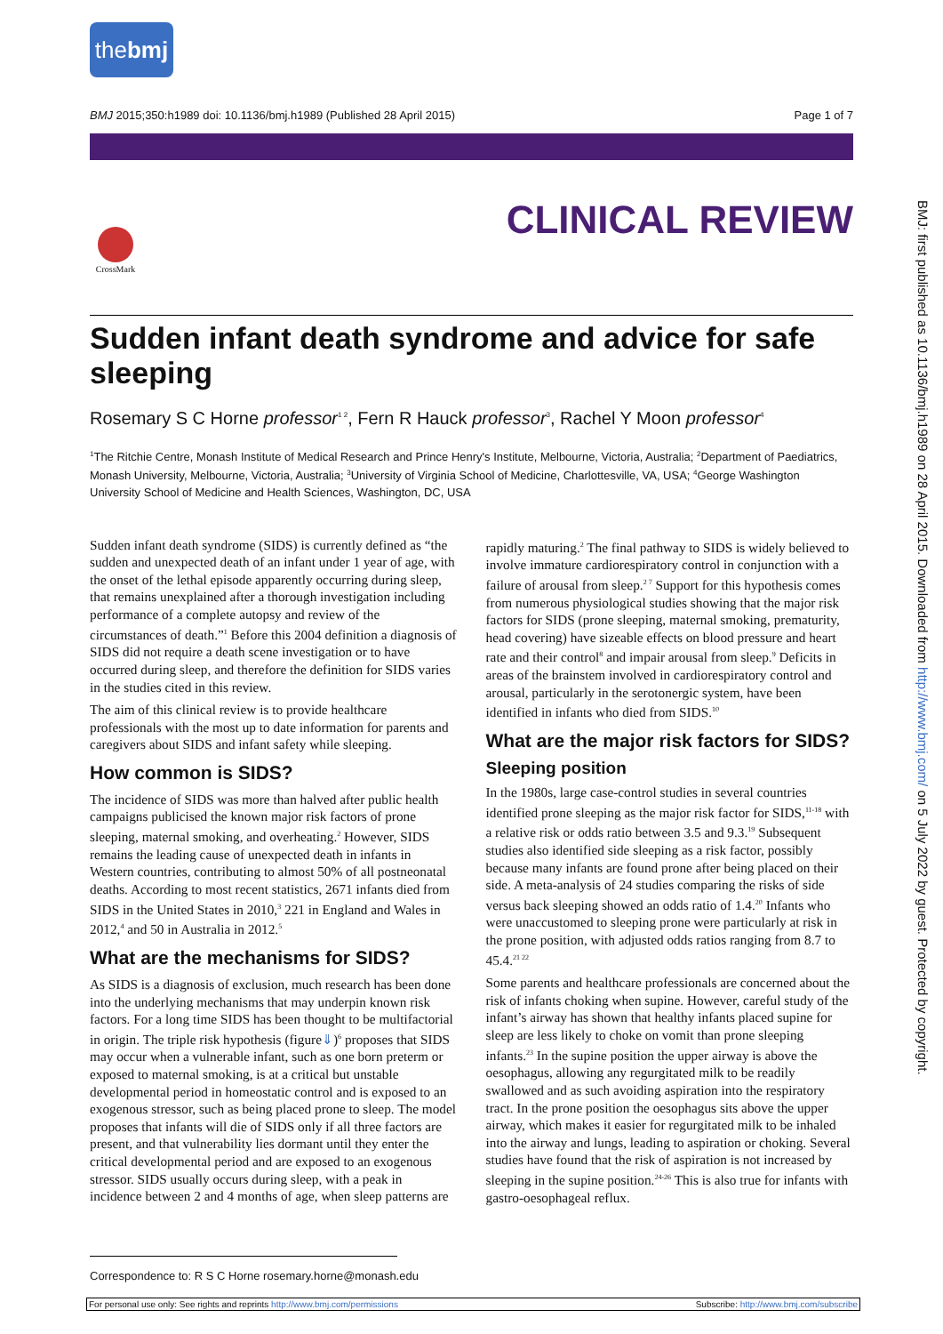thebmj
BMJ 2015;350:h1989 doi: 10.1136/bmj.h1989 (Published 28 April 2015) Page 1 of 7
CLINICAL REVIEW
CrossMark
BMJ: first published as 10.1136/bmj.h1989 on 28 April 2015. Downloaded from http://www.bmj.com/ on 5 July 2022 by guest. Protected by copyright.
Sudden infant death syndrome and advice for safe sleeping
Rosemary S C Horne professor<sup>1 2</sup>, Fern R Hauck professor<sup>3</sup>, Rachel Y Moon professor<sup>4</sup>
<sup>1</sup> The Ritchie Centre, Monash Institute of Medical Research and Prince Henry's Institute, Melbourne, Victoria, Australia; <sup>2</sup>Department of Paediatrics, Monash University, Melbourne, Victoria, Australia; <sup>3</sup>University of Virginia School of Medicine, Charlottesville, VA, USA; <sup>4</sup>George Washington University School of Medicine and Health Sciences, Washington, DC, USA
Sudden infant death syndrome (SIDS) is currently defined as “the sudden and unexpected death of an infant under 1 year of age, with the onset of the lethal episode apparently occurring during sleep, that remains unexplained after a thorough investigation including performance of a complete autopsy and review of the circumstances of death.”<sup>1</sup> Before this 2004 definition a diagnosis of SIDS did not require a death scene investigation or to have occurred during sleep, and therefore the definition for SIDS varies in the studies cited in this review.
The aim of this clinical review is to provide healthcare professionals with the most up to date information for parents and caregivers about SIDS and infant safety while sleeping.
How common is SIDS?
The incidence of SIDS was more than halved after public health campaigns publicised the known major risk factors of prone sleeping, maternal smoking, and overheating.<sup>2</sup> However, SIDS remains the leading cause of unexpected death in infants in Western countries, contributing to almost 50% of all postneonatal deaths. According to most recent statistics, 2671 infants died from SIDS in the United States in 2010,<sup>3</sup> 221 in England and Wales in 2012,<sup>4</sup> and 50 in Australia in 2012.<sup>5</sup>
What are the mechanisms for SIDS?
As SIDS is a diagnosis of exclusion, much research has been done into the underlying mechanisms that may underpin known risk factors. For a long time SIDS has been thought to be multifactorial in origin. The triple risk hypothesis (figure⇓)<sup>6</sup> proposes that SIDS may occur when a vulnerable infant, such as one born preterm or exposed to maternal smoking, is at a critical but unstable developmental period in homeostatic control and is exposed to an exogenous stressor, such as being placed prone to sleep. The model proposes that infants will die of SIDS only if all three factors are present, and that vulnerability lies dormant until they enter the critical developmental period and are exposed to an exogenous stressor. SIDS usually occurs during sleep, with a peak in incidence between 2 and 4 months of age, when sleep patterns are rapidly maturing.<sup>2</sup> The final pathway to SIDS is widely believed to involve immature cardiorespiratory control in conjunction with a failure of arousal from sleep.<sup>2 7</sup> Support for this hypothesis comes from numerous physiological studies showing that the major risk factors for SIDS (prone sleeping, maternal smoking, prematurity, head covering) have sizeable effects on blood pressure and heart rate and their control<sup>8</sup> and impair arousal from sleep.<sup>9</sup> Deficits in areas of the brainstem involved in cardiorespiratory control and arousal, particularly in the serotonergic system, have been identified in infants who died from SIDS.<sup>10</sup>
What are the major risk factors for SIDS?
Sleeping position
In the 1980s, large case-control studies in several countries identified prone sleeping as the major risk factor for SIDS,<sup>11-18</sup> with a relative risk or odds ratio between 3.5 and 9.3.<sup>19</sup> Subsequent studies also identified side sleeping as a risk factor, possibly because many infants are found prone after being placed on their side. A meta-analysis of 24 studies comparing the risks of side versus back sleeping showed an odds ratio of 1.4.<sup>20</sup> Infants who were unaccustomed to sleeping prone were particularly at risk in the prone position, with adjusted odds ratios ranging from 8.7 to 45.4.<sup>21 22</sup>
Some parents and healthcare professionals are concerned about the risk of infants choking when supine. However, careful study of the infant’s airway has shown that healthy infants placed supine for sleep are less likely to choke on vomit than prone sleeping infants.<sup>23</sup> In the supine position the upper airway is above the oesophagus, allowing any regurgitated milk to be readily swallowed and as such avoiding aspiration into the respiratory tract. In the prone position the oesophagus sits above the upper airway, which makes it easier for regurgitated milk to be inhaled into the airway and lungs, leading to aspiration or choking. Several studies have found that the risk of aspiration is not increased by sleeping in the supine position.<sup>24-26</sup> This is also true for infants with gastro-oesophageal reflux.
Correspondence to: R S C Horne rosemary.horne@monash.edu
For personal use only: See rights and reprints http://www.bmj.com/permissions Subscribe: http://www.bmj.com/subscribe